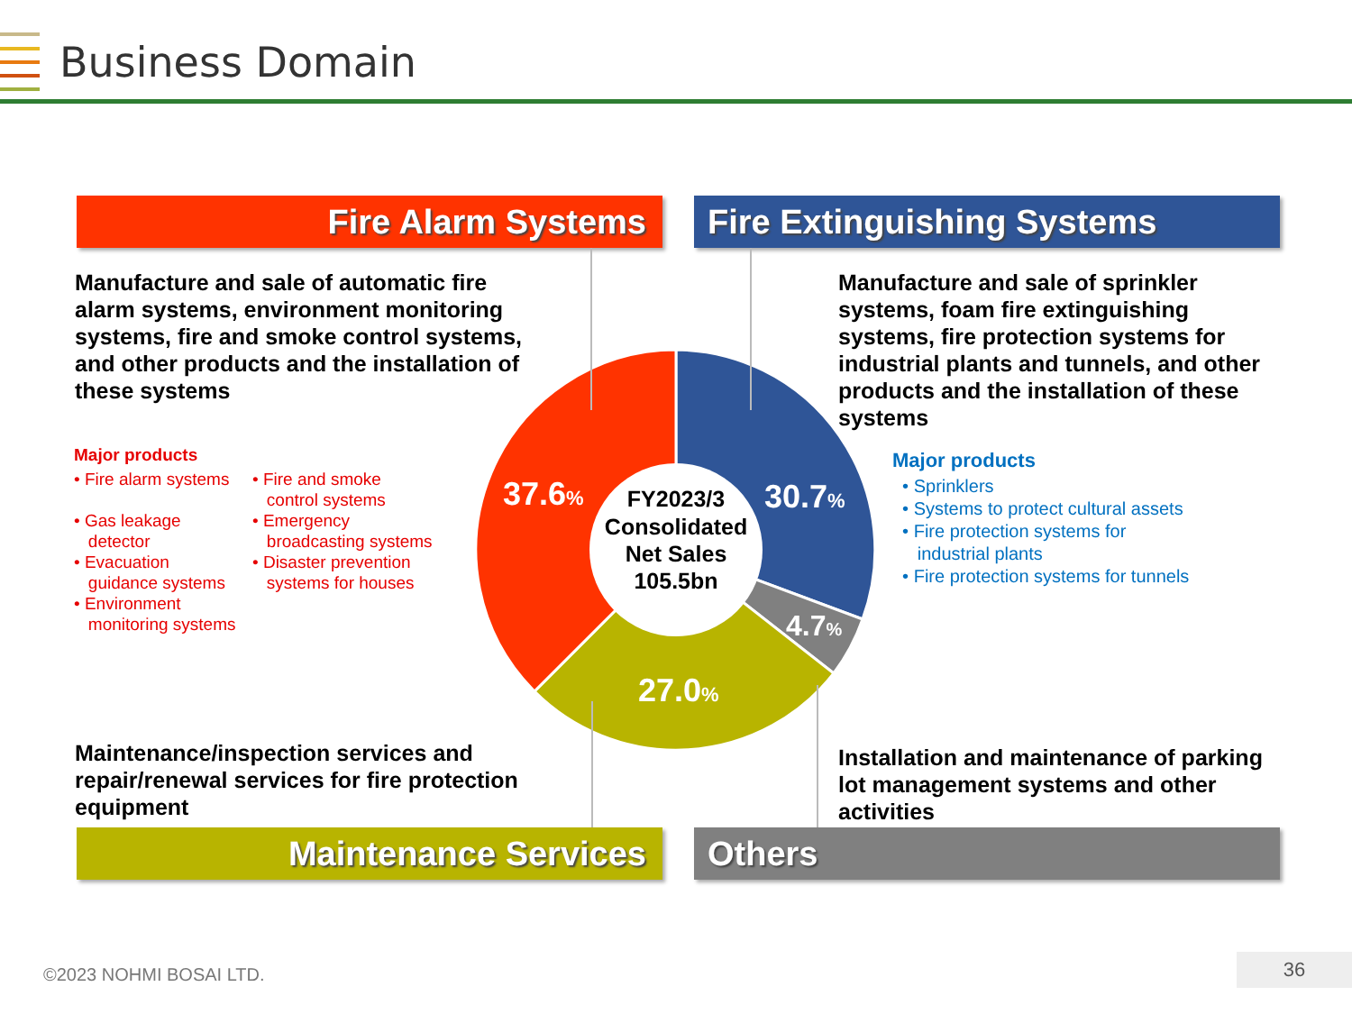Business Domain
Fire Alarm Systems Fire Extinguishing Systems
Manufacture and sale of automatic fire alarm systems, environment monitoring systems, fire and smoke control systems, and other products and the installation of these systems
Manufacture and sale of sprinkler systems, foam fire extinguishing systems, fire protection systems for industrial plants and tunnels, and other products and the installation of these systems
Major products
• Fire alarm systems
• Gas leakage
detector
• Evacuation
guidance systems
• Environment
monitoring systems
• Fire and smoke
control systems
• Emergency
broadcasting systems
• Disaster prevention
systems for houses
Major products
• Sprinklers
• Systems to protect cultural assets
• Fire protection systems for
industrial plants
• Fire protection systems for tunnels
37.6%
30.7%
4.7%
27.0%
FY2023/3
Consolidated
Net Sales
105.5bn
Maintenance/inspection services and repair/renewal services for fire protection equipment
Installation and maintenance of parking lot management systems and other activities
Maintenance Services Others
©2023 NOHMI BOSAI LTD. 36